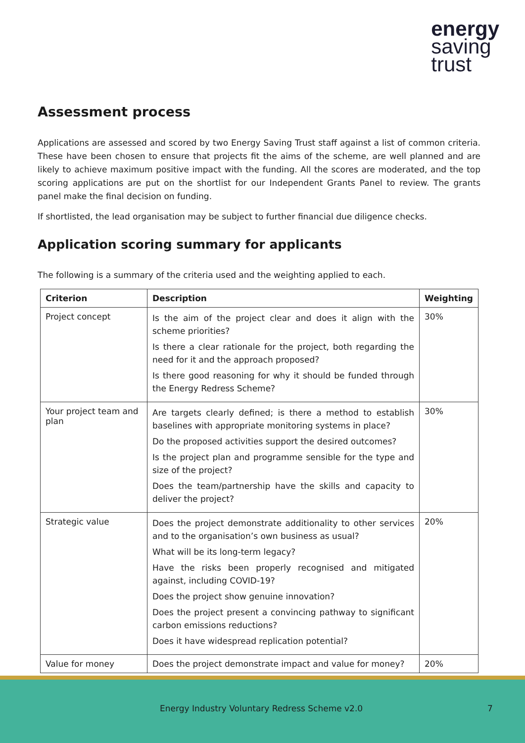energy
saving
trust
Assessment process
Applications are assessed and scored by two Energy Saving Trust staff against a list of common criteria. These have been chosen to ensure that projects fit the aims of the scheme, are well planned and are likely to achieve maximum positive impact with the funding. All the scores are moderated, and the top scoring applications are put on the shortlist for our Independent Grants Panel to review. The grants panel make the final decision on funding.
If shortlisted, the lead organisation may be subject to further financial due diligence checks.
Application scoring summary for applicants
The following is a summary of the criteria used and the weighting applied to each.
| Criterion | Description | Weighting |
| --- | --- | --- |
| Project concept | Is the aim of the project clear and does it align with the scheme priorities? Is there a clear rationale for the project, both regarding the need for it and the approach proposed? Is there good reasoning for why it should be funded through the Energy Redress Scheme? | 30% |
| Your project team and plan | Are targets clearly defined; is there a method to establish baselines with appropriate monitoring systems in place? Do the proposed activities support the desired outcomes? Is the project plan and programme sensible for the type and size of the project? Does the team/partnership have the skills and capacity to deliver the project? | 30% |
| Strategic value | Does the project demonstrate additionality to other services and to the organisation’s own business as usual? What will be its long-term legacy? Have the risks been properly recognised and mitigated against, including COVID-19? Does the project show genuine innovation? Does the project present a convincing pathway to significant carbon emissions reductions? Does it have widespread replication potential? | 20% |
| Value for money | Does the project demonstrate impact and value for money? | 20% |
Energy Industry Voluntary Redress Scheme v2.0 7